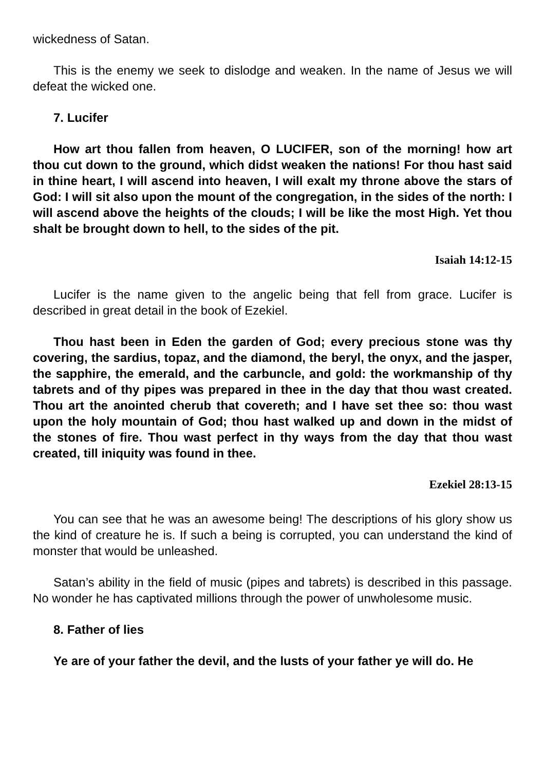wickedness of Satan.
This is the enemy we seek to dislodge and weaken. In the name of Jesus we will defeat the wicked one.
7. Lucifer
How art thou fallen from heaven, O LUCIFER, son of the morning! how art thou cut down to the ground, which didst weaken the nations! For thou hast said in thine heart, I will ascend into heaven, I will exalt my throne above the stars of God: I will sit also upon the mount of the congregation, in the sides of the north: I will ascend above the heights of the clouds; I will be like the most High. Yet thou shalt be brought down to hell, to the sides of the pit.
Isaiah 14:12-15
Lucifer is the name given to the angelic being that fell from grace. Lucifer is described in great detail in the book of Ezekiel.
Thou hast been in Eden the garden of God; every precious stone was thy covering, the sardius, topaz, and the diamond, the beryl, the onyx, and the jasper, the sapphire, the emerald, and the carbuncle, and gold: the workmanship of thy tabrets and of thy pipes was prepared in thee in the day that thou wast created. Thou art the anointed cherub that covereth; and I have set thee so: thou wast upon the holy mountain of God; thou hast walked up and down in the midst of the stones of fire. Thou wast perfect in thy ways from the day that thou wast created, till iniquity was found in thee.
Ezekiel 28:13-15
You can see that he was an awesome being! The descriptions of his glory show us the kind of creature he is. If such a being is corrupted, you can understand the kind of monster that would be unleashed.
Satan’s ability in the field of music (pipes and tabrets) is described in this passage. No wonder he has captivated millions through the power of unwholesome music.
8. Father of lies
Ye are of your father the devil, and the lusts of your father ye will do. He